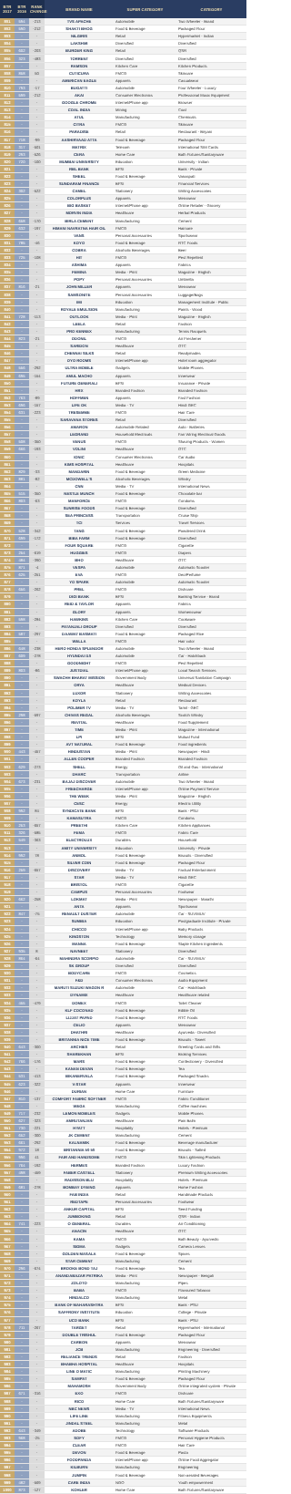| BTR 2017 | BTR 2016 | RANK CHANGE | BRAND NAME | SUPER CATEGORY | CATEGORY |
| --- | --- | --- | --- | --- | --- |
| 801 | 594 | -213 | TVS APACHE | Automobile | Two Wheeler - Brand |
| 802 | 590 | -212 | SHAKTI BHOG | Food & Beverage | Packaged Flour |
| 803 | - | - | NILGIRIS | Retail | Hypermarket - Indian |
| 804 | - | - | LAKSHMI | Diversified | Diversified |
| 805 | 602 | -203 | BURGER KING | Retail | QSR |
| 806 | 323 | -483 | TORRENT | Diversified | Diversified |
| 807 | - | - | RAMSON | Kitchen Care | Kitchen Products |
| 808 | 858 | 50 | CUTICURA | FMCG | Skincare |
| 809 | - | - | AMERICAN EAGLE | Apparels | Casualwear |
| 810 | 793 | -17 | BUGATTI | Automobile | Four Wheeler - Luxury |
| 811 | 599 | -212 | AKAI | Consumer Electronics | Professional Music Equipment |
| 812 | - | - | GOOGLE CHROME | Internet/Phone app | Browser |
| 813 | - | - | COAL INDIA | Mining | Coal |
| 814 | - | - | ATUL | Manufacturing | Chemicals |
| 815 | - | - | CITRA | FMCG | Skincare |
| 816 | - | - | PARADISE | Retail | Restaurant - Biryani |
| 817 | 718 | -99 | AASHIRVAAD ATTA | Food & Beverage | Packaged Flour |
| 818 | 317 | -501 | MATRIX | Telecom | International SIM Cards |
| 819 | 293 | -526 | CERA | Home Care | Bath Fixtures/Sanitaryware |
| 820 | 720 | -100 | MUMBAI UNIVERSITY | Education | University - Indian |
| 821 | - | - | RBL BANK | BFSI | Bank - Private |
| 822 | - | - | SHEEL | Food & Beverage | Vanaspati |
| 823 | - | - | SUNDARAM FINANCE | BFSI | Financial Services |
| 824 | 302 | -522 | CAMEL | Stationery | Writing Accessories |
| 825 | - | - | COLORPLUS | Apparels | Menswear |
| 826 | - | - | BIG BASKET | Internet/Phone app | Online Retailer - Grocery |
| 827 | - | - | MORVIN INDIA | Healthcare | Herbal Products |
| 828 | 658 | -170 | BIRLA CEMENT | Manufacturing | Cement |
| 829 | 632 | -197 | HIMANI NAVRATNA HAIR OIL | FMCG | Haircare |
| 830 | - | - | VANS | Personal Accessories | Sportswear |
| 831 | 785 | -46 | KOYO | Food & Beverage | RTC Foods |
| 832 | - | - | COBRA | Alcoholic Beverages | Beer |
| 833 | 725 | -108 | HIT | FMCG | Pest Repellent |
| 834 | - | - | ASHIMA | Apparels | Fabrics |
| 835 | - | - | FEMINA | Media - Print | Magazine - English |
| 836 | - | - | POPY | Personal Accessories | Umbrella |
| 837 | 816 | -21 | JOHN MILLER | Apparels | Menswear |
| 838 | - | - | SAMSONITE | Personal Accessories | Luggage/Bags |
| 839 | - | - | IMI | Education | Management Institute - Public |
| 840 | - | - | ROYALE EMULSION | Manufacturing | Paints - Wood |
| 841 | 728 | -113 | OUTLOOK | Media - Print | Magazine - English |
| 842 | - | - | LEELA | Retail | Fashion |
| 843 | - | - | PRO KENNEX | Manufacturing | Tennis Racquets |
| 844 | 823 | -21 | ODONIL | FMCG | Air Freshener |
| 845 | - | - | SARIDON | Healthcare | OTC |
| 846 | - | - | CHENNAI SILKS | Retail | Readymades |
| 847 | - | - | OYO ROOMS | Internet/Phone app | Hotel room aggregator |
| 848 | 556 | -292 | ULTRA MOBILE | Gadgets | Mobile Phones |
| 849 | 695 | -154 | AMUL MACHO | Apparels | Innerwear |
| 850 | - | - | FUTURE GENERALI | BFSI | Insurance - Private |
| 851 | - | - | HRX | Branded Fashion | Branded Fashion |
| 852 | 763 | -89 | HOFFMEN | Apparels | Fast Fashion |
| 853 | 696 | -157 | LIFE OK | Media - TV | Hindi GEC |
| 854 | 631 | -223 | TRESEMME | FMCG | Hair Care |
| 855 | - | - | SARAVANA STORES | Retail | Diversified |
| 856 | - | - | AMARON | Automobile Related | Auto - Batteries |
| 857 | - | - | LEGRAND | Household Electricals | Fan Wiring Electrical Goods |
| 858 | 508 | -350 | VENUS | FMCG | Shaving Products - Women |
| 859 | 666 | -193 | VOLINI | Healthcare | OTC |
| 860 | - | - | IONIC | Consumer Electronics | Car Audio |
| 861 | - | - | KIMS HOSPITAL | Healthcare | Hospitals |
| 862 | 829 | -33 | MANDARIN | Food & Beverage | Green Medicine |
| 863 | 881 | -82 | MCDOWELL'S | Alcoholic Beverages | Whisky |
| 864 | - | - | CNN | Media - TV | International News |
| 865 | 515 | -350 | NESTLE MUNCH | Food & Beverage | Chocolate bar |
| 866 | 803 | -63 | MANFORCE | FMCG | Condoms |
| 867 | - | - | SUNRISE FOODS | Food & Beverage | Diversified |
| 868 | - | - | SEA PRINCESS | Transportation | Cruise Ship |
| 869 | - | - | TCI | Services | Travel Services |
| 870 | 528 | -342 | TANG | Food & Beverage | Powdered Drink |
| 871 | 699 | -172 | BIBA FARM | Food & Beverage | Diversified |
| 872 | - | - | FOUR SQUARE | FMCG | Cigarette |
| 873 | 254 | -619 | HUGGIES | FMCG | Diapers |
| 874 | 484 | -390 | BHO | Healthcare | OTC |
| 875 | 871 | -4 | VESPA | Automobile | Automatic Scooter |
| 876 | 625 | -251 | EVA | FMCG | Deo/Perfume |
| 877 | - | - | YO SPARK | Automobile | Automatic Scooter |
| 878 | 656 | -262 | PREL | FMCG | Dishcare |
| 879 | - | - | DIGI BANK | BFSI | Banking Service - Brand |
| 880 | - | - | REID & TAYLOR | Apparels | Fabrics |
| 881 | - | - | GLORY | Apparels | Womenswear |
| 882 | 598 | -284 | HAWKINS | Kitchen Care | Cookware |
| 883 | - | - | PATANJALI GROUP | Diversified | Diversified |
| 884 | 587 | -297 | DAAWAT BASMATI | Food & Beverage | Packaged Rice |
| 885 | - | - | WELLA | FMCG | Hair color |
| 886 | 648 | -238 | HERO HONDA SPLENDOR | Automobile | Two Wheeler - Brand |
| 887 | 609 | -278 | HYUNDAI I10 | Automobile | Car - Hatchback |
| 888 | - | - | GOODNIGHT | FMCG | Pest Repellent |
| 889 | 803 | -86 | JUSTDIAL | Internet/Phone app | Local Search Services |
| 890 | - | - | SWACHH BHARAT MISSION | Government Body | Universal Sanitation Campaign |
| 891 | - | - | ORYA | Healthcare | Medical Devices |
| 892 | - | - | LUXOR | Stationery | Writing Accessories |
| 893 | - | - | KOYLA | Retail | Restaurant |
| 894 | - | - | POLIMER TV | Media - TV | Tamil - GEC |
| 895 | 298 | -597 | CHIVAS REGAL | Alcoholic Beverages | Scotch Whisky |
| 896 | - | - | REVITAL | Healthcare | Food Supplement |
| 897 | - | - | TIME | Media - Print | Magazine - International |
| 898 | - | - | LPI | BFSI | Mutual Fund |
| 899 | - | - | AVT NATURAL | Food & Beverage | Food ingredients |
| 900 | 443 | -457 | HINDUSTAN | Media - Print | Newspaper - Hindi |
| 901 | - | - | ALLEN COOPER | Branded Fashion | Branded Fashion |
| 902 | 629 | -273 | SHELL | Energy | Oil and Gas - International |
| 903 | - | - | DHARC | Transportation | Airline |
| 904 | 673 | -231 | BAJAJ DISCOVER | Automobile | Two Wheeler - Brand |
| 905 | - | - | FREECHARGE | Internet/Phone app | Online Payment Service |
| 906 | - | - | THE WEEK | Media - Print | Magazine - English |
| 907 | - | - | CESC | Energy | Electric Utility |
| 908 | 992 | 84 | SYNDICATE BANK | BFSI | Bank - PSU |
| 909 | - | - | KAMASUTRA | FMCG | Condoms |
| 910 | 253 | -657 | PREETHI | Kitchen Care | Kitchen Appliances |
| 911 | 326 | -585 | FEMA | FMCG | Fabric Care |
| 912 | 549 | -363 | ELECTROLUX | Durables | Household |
| 913 | - | - | AMITY UNIVERSITY | Education | University - Private |
| 914 | 992 | 78 | ANMOL | Food & Beverage | Biscuits - Diversified |
| 915 | - | - | SILVER COIN | Food & Beverage | Packaged Flour |
| 916 | 259 | -657 | DISCOVERY | Media - TV | Factual Entertainment |
| 917 | - | - | STAR | Media - TV | Hindi GEC |
| 918 | - | - | BRISTOL | FMCG | Cigarette |
| 919 | - | - | CAMPUS | Personal Accessories | Footwear |
| 920 | 662 | -258 | LOKMAT | Media - Print | Newspaper - Marathi |
| 921 | - | - | ANTA | Apparels | Sportswear |
| 922 | 847 | -75 | RENAULT DUSTER | Automobile | Car - SUV/MUV |
| 923 | - | - | SUMBIA | Education | Postgraduate Institute - Private |
| 924 | - | - | CHICCO | Internet/Phone app | Baby Products |
| 925 | - | - | KINGSTON | Technology | Memory storage |
| 926 | - | - | MANNA | Food & Beverage | Staple Kitchen Ingredients |
| 927 | 935 | 8 | NAVNEET | Stationery | Diversified |
| 928 | 864 | -64 | MAHINDRA SCORPIO | Automobile | Car - SUV/MUV |
| 929 | - | - | SK GROUP | Diversified | Diversified |
| 930 | - | - | BODYCARE | FMCG | Cosmetics |
| 931 | - | - | F&D | Consumer Electronics | Audio Equipment |
| 932 | - | - | MARUTI SUZUKI WAGON R | Automobile | Car - Hatchback |
| 933 | - | - | DYNAMIX | Healthcare | Healthcare related |
| 934 | 455 | -479 | DOMEX | FMCG | Toilet Cleaner |
| 935 | - | - | KLF COCONAD | Food & Beverage | Edible Oil |
| 936 | - | - | LIJJAT PAPAD | Food & Beverage | RTC Foods |
| 937 | - | - | CELIO | Apparels | Menswear |
| 938 | - | - | DHATHRI | Healthcare | Ayurveda - Diversified |
| 939 | - | - | BRITANNIA NICE TIME | Food & Beverage | Biscuits - Sweet |
| 940 | 643 | -300 | ARCHIES | Retail | Greeting Cards and Gifts |
| 941 | - | - | SHAREKHAN | BFSI | Broking Services |
| 942 | 766 | -176 | MARS | Food & Beverage | Confectionery - Diversified |
| 943 | - | - | KANAN DEVAN | Food & Beverage | Tea |
| 944 | 531 | -413 | BIKANERVALA | Food & Beverage | Packaged Snacks |
| 945 | 623 | -322 | V-STAR | Apparels | Innerwear |
| 946 | - | - | DURIAN | Home Care | Furniture |
| 947 | 810 | -137 | COMFORT FABRIC SOFTNER | FMCG | Fabric Conditioner |
| 948 | - | - | WEGA | Manufacturing | Coffee machines |
| 949 | 717 | -232 | LEMON MOBILES | Gadgets | Mobile Phones |
| 950 | 627 | -323 | AMRUTANJAN | Healthcare | Pain Balm |
| 951 | 730 | -221 | HYATT | Hospitality | Hotels - Premium |
| 952 | 652 | -300 | JK CEMENT | Manufacturing | Cement |
| 953 | 661 | -292 | KALNAMIK | Food & Beverage | Beverage manufacturer |
| 954 | 972 | 18 | BRITANNIA 50 50 | Food & Beverage | Biscuits - Salted |
| 955 | 996 | 41 | FAIR AND HANDSOME | FMCG | Skin Lightening Products |
| 956 | 764 | -192 | HERMES | Branded Fashion | Luxury Fashion |
| 957 | 498 | -459 | FABER CASTELL | Stationery | Premium Writing Accessories |
| 958 | - | - | RADISSON BLU | Hospitality | Hotels - Premium |
| 959 | 681 | -278 | BOMBAY DYEING | Apparels | Home Fashion |
| 960 | - | - | FAB INDIA | Retail | Handmade Products |
| 961 | - | - | REDTAPE | Personal Accessories | Footwear |
| 962 | - | - | ANKUR CAPITAL | BFSI | Seed Funding |
| 963 | - | - | JUMBOKING | Retail | QSR - Indian |
| 964 | 741 | -223 | O GENERAL | Durables | Air Conditioning |
| 965 | - | - | ANACIN | Healthcare | OTC |
| 966 | - | - | KAMA | FMCG | Bath Beauty - Ayurvedic |
| 967 | - | - | SIGMA | Gadgets | Camera Lenses |
| 968 | - | - | GOLDEN MASALA | Food & Beverage | Spices |
| 969 | - | - | STAR CEMENT | Manufacturing | Cement |
| 970 | 296 | -674 | BROOKE BOND TAJ | Food & Beverage | Tea |
| 971 | - | - | ANANDABAZAR PATRIKA | Media - Print | Newspaper - Bengali |
| 972 | - | - | ZOLOTO | Manufacturing | Pipes |
| 973 | - | - | BABA | FMCG | Flavoured Tobacco |
| 974 | - | - | HINDALCO | Manufacturing | Metal |
| 975 | - | - | BANK OF MAHARASHTRA | BFSI | Bank - PSU |
| 976 | - | - | SAFFRONY INSTITUTE | Education | College - Private |
| 977 | - | - | UCO BANK | BFSI | Bank - PSU |
| 978 | 711 | -267 | TARGET | Retail | Hypermarket - International |
| 979 | - | - | DOUBLE TRISHUL | Food & Beverage | Packaged Flour |
| 980 | - | - | CARBON | Apparels | Menswear |
| 981 | - | - | JCB | Manufacturing | Engineering - Diversified |
| 982 | - | - | RELIANCE TRENDS | Retail | Fashion |
| 983 | - | - | BHABHA HOSPITAL | Healthcare | Hospitals |
| 984 | - | - | LINE O MATIC | Manufacturing | Printing Machinery |
| 985 | - | - | SAMPAT | Food & Beverage | Packaged Flour |
| 986 | - | - | MAHAMOSH | Government Body | Online integrated system - Private |
| 987 | 671 | -316 | EXO | FMCG | Dishcare |
| 988 | - | - | RICO | Home Care | Bath Fixtures/Sanitaryware |
| 989 | - | - | NBC NEWS | Media - TV | International News |
| 990 | - | - | LIFE LINE | Manufacturing | Fitness Equipments |
| 991 | - | - | JINDAL STEEL | Manufacturing | Metal |
| 992 | 643 | -349 | ADOBE | Technology | Software Products |
| 993 | 968 | -25 | SOFY | FMCG | Personal Hygiene Products |
| 994 | - | - | CLEAR | FMCG | Hair Care |
| 995 | - | - | DEVON | Food & Beverage | Pasta |
| 996 | - | - | FOODPANDA | Internet/Phone app | Online Food Aggregator |
| 997 | - | - | KILBURN | Manufacturing | Engineering |
| 998 | - | - | JUMPIN | Food & Beverage | Non-aerated Beverages |
| 999 | 482 | -569 | CARE INDIA | NGO | Youth empowerment |
| 1000 | 873 | -127 | KOHLER | Home Care | Bath Fixtures/Sanitaryware |